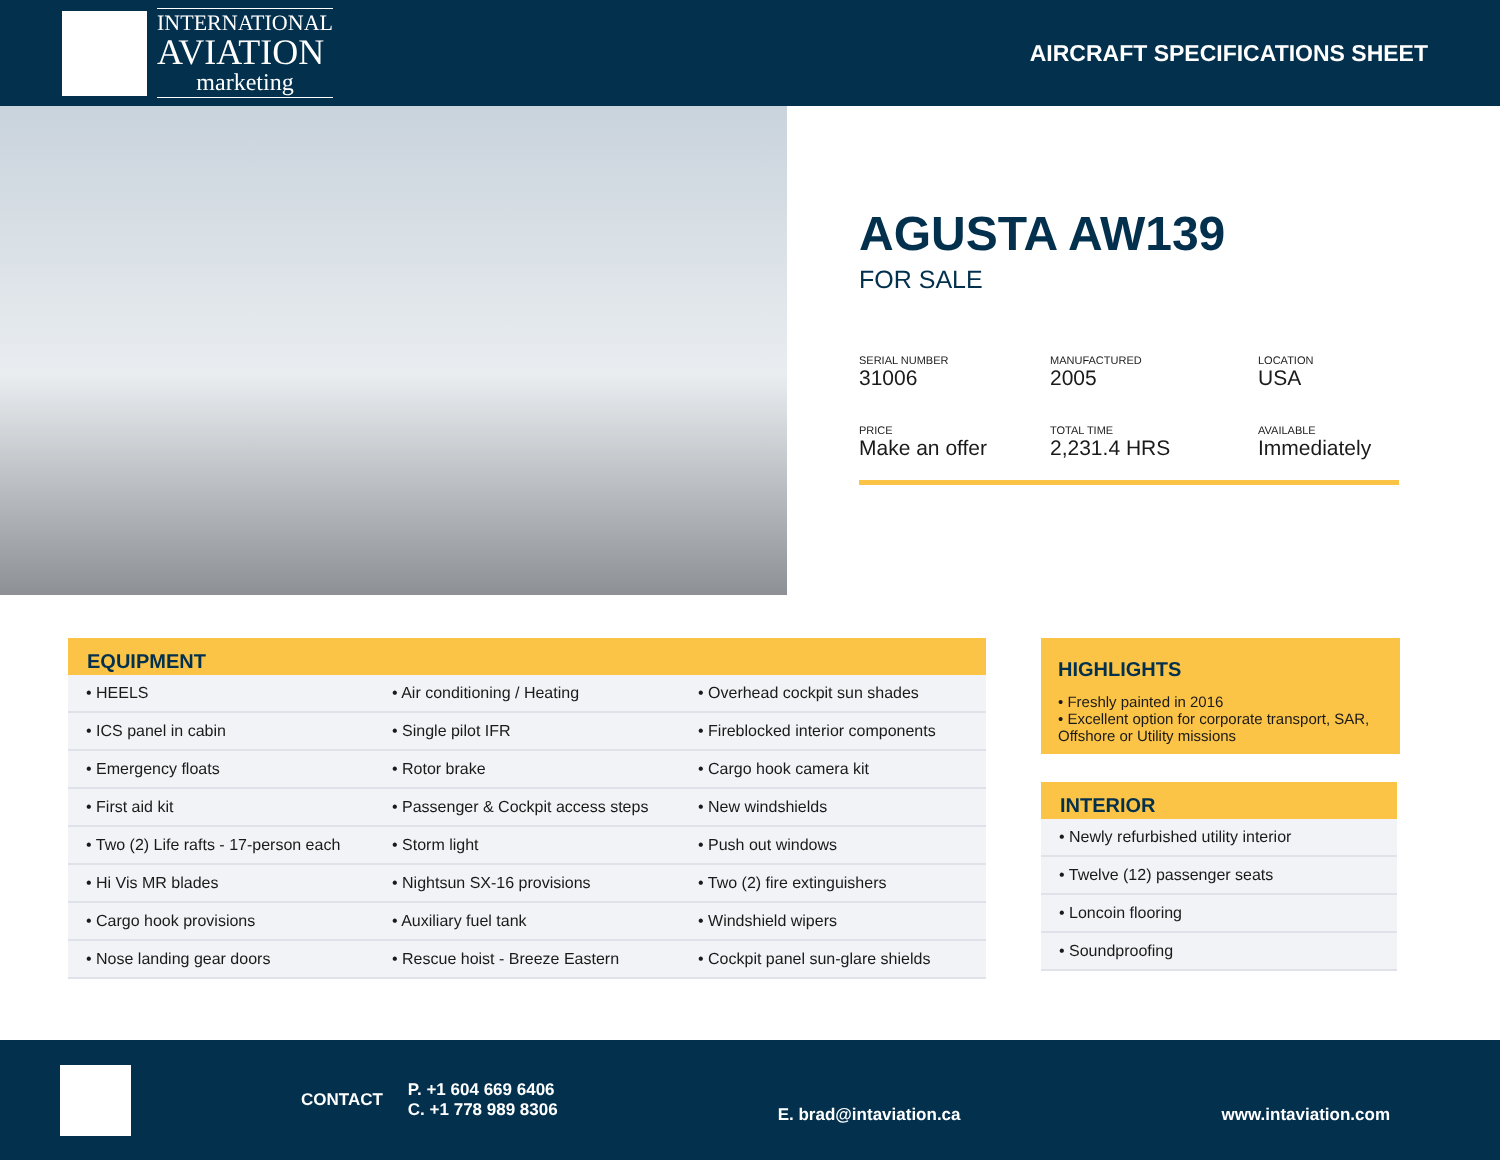INTERNATIONAL
AVIATION
marketing
AIRCRAFT SPECIFICATIONS SHEET
AGUSTA AW139
FOR SALE
SERIAL NUMBER
31006
MANUFACTURED
2005
LOCATION
USA
PRICE
Make an offer
TOTAL TIME
2,231.4 HRS
AVAILABLE
Immediately
| EQUIPMENT | | |
| --- | --- | --- |
| • HEELS | • Air conditioning / Heating | • Overhead cockpit sun shades |
| • ICS panel in cabin | • Single pilot IFR | • Fireblocked interior components |
| • Emergency floats | • Rotor brake | • Cargo hook camera kit |
| • First aid kit | • Passenger & Cockpit access steps | • New windshields |
| • Two (2) Life rafts - 17-person each | • Storm light | • Push out windows |
| • Hi Vis MR blades | • Nightsun SX-16 provisions | • Two (2) fire extinguishers |
| • Cargo hook provisions | • Auxiliary fuel tank | • Windshield wipers |
| • Nose landing gear doors | • Rescue hoist - Breeze Eastern | • Cockpit panel sun-glare shields |
HIGHLIGHTS
• Freshly painted in 2016
• Excellent option for corporate transport, SAR, Offshore or Utility missions
| INTERIOR |
| --- |
| • Newly refurbished utility interior |
| • Twelve (12) passenger seats |
| • Loncoin flooring |
| • Soundproofing |
CONTACT
P. +1 604 669 6406
C. +1 778 989 8306
E. brad@intaviation.ca www.intaviation.com